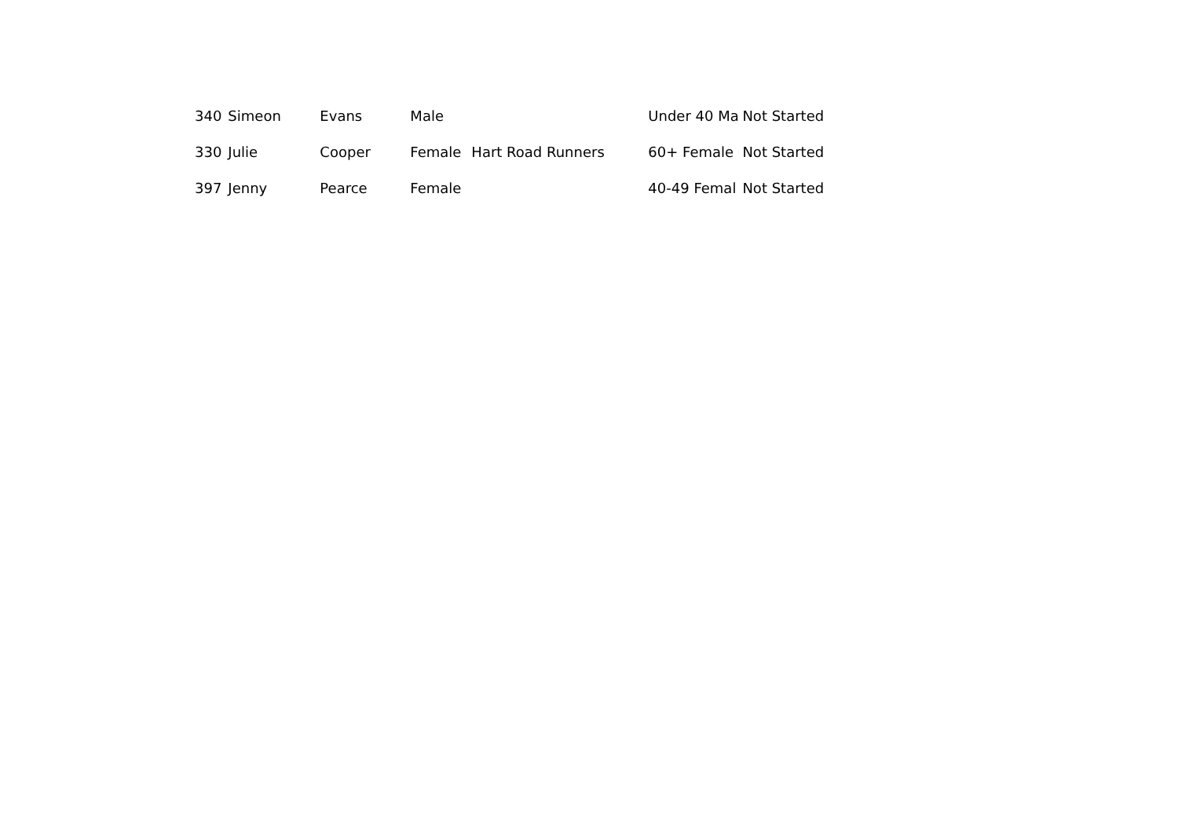| 340 | Simeon | Evans | Male | | Under 40 Ma | Not Started |
| 330 | Julie | Cooper | Female | Hart Road Runners | 60+ Female | Not Started |
| 397 | Jenny | Pearce | Female | | 40-49 Femal | Not Started |